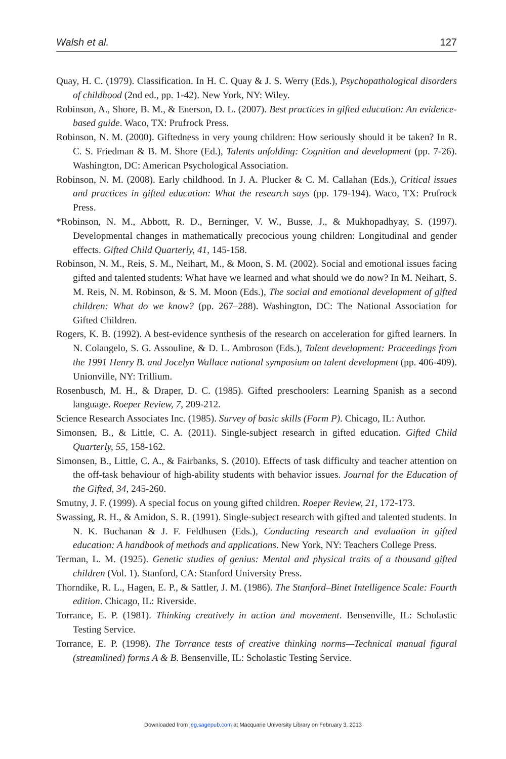Walsh et al. 127
Quay, H. C. (1979). Classification. In H. C. Quay & J. S. Werry (Eds.), Psychopathological disorders of childhood (2nd ed., pp. 1-42). New York, NY: Wiley.
Robinson, A., Shore, B. M., & Enerson, D. L. (2007). Best practices in gifted education: An evidence-based guide. Waco, TX: Prufrock Press.
Robinson, N. M. (2000). Giftedness in very young children: How seriously should it be taken? In R. C. S. Friedman & B. M. Shore (Ed.), Talents unfolding: Cognition and development (pp. 7-26). Washington, DC: American Psychological Association.
Robinson, N. M. (2008). Early childhood. In J. A. Plucker & C. M. Callahan (Eds.), Critical issues and practices in gifted education: What the research says (pp. 179-194). Waco, TX: Prufrock Press.
*Robinson, N. M., Abbott, R. D., Berninger, V. W., Busse, J., & Mukhopadhyay, S. (1997). Developmental changes in mathematically precocious young children: Longitudinal and gender effects. Gifted Child Quarterly, 41, 145-158.
Robinson, N. M., Reis, S. M., Neihart, M., & Moon, S. M. (2002). Social and emotional issues facing gifted and talented students: What have we learned and what should we do now? In M. Neihart, S. M. Reis, N. M. Robinson, & S. M. Moon (Eds.), The social and emotional development of gifted children: What do we know? (pp. 267–288). Washington, DC: The National Association for Gifted Children.
Rogers, K. B. (1992). A best-evidence synthesis of the research on acceleration for gifted learners. In N. Colangelo, S. G. Assouline, & D. L. Ambroson (Eds.), Talent development: Proceedings from the 1991 Henry B. and Jocelyn Wallace national symposium on talent development (pp. 406-409). Unionville, NY: Trillium.
Rosenbusch, M. H., & Draper, D. C. (1985). Gifted preschoolers: Learning Spanish as a second language. Roeper Review, 7, 209-212.
Science Research Associates Inc. (1985). Survey of basic skills (Form P). Chicago, IL: Author.
Simonsen, B., & Little, C. A. (2011). Single-subject research in gifted education. Gifted Child Quarterly, 55, 158-162.
Simonsen, B., Little, C. A., & Fairbanks, S. (2010). Effects of task difficulty and teacher attention on the off-task behaviour of high-ability students with behavior issues. Journal for the Education of the Gifted, 34, 245-260.
Smutny, J. F. (1999). A special focus on young gifted children. Roeper Review, 21, 172-173.
Swassing, R. H., & Amidon, S. R. (1991). Single-subject research with gifted and talented students. In N. K. Buchanan & J. F. Feldhusen (Eds.), Conducting research and evaluation in gifted education: A handbook of methods and applications. New York, NY: Teachers College Press.
Terman, L. M. (1925). Genetic studies of genius: Mental and physical traits of a thousand gifted children (Vol. 1). Stanford, CA: Stanford University Press.
Thorndike, R. L., Hagen, E. P., & Sattler, J. M. (1986). The Stanford–Binet Intelligence Scale: Fourth edition. Chicago, IL: Riverside.
Torrance, E. P. (1981). Thinking creatively in action and movement. Bensenville, IL: Scholastic Testing Service.
Torrance, E. P. (1998). The Torrance tests of creative thinking norms—Technical manual figural (streamlined) forms A & B. Bensenville, IL: Scholastic Testing Service.
Downloaded from jeg.sagepub.com at Macquarie University Library on February 3, 2013